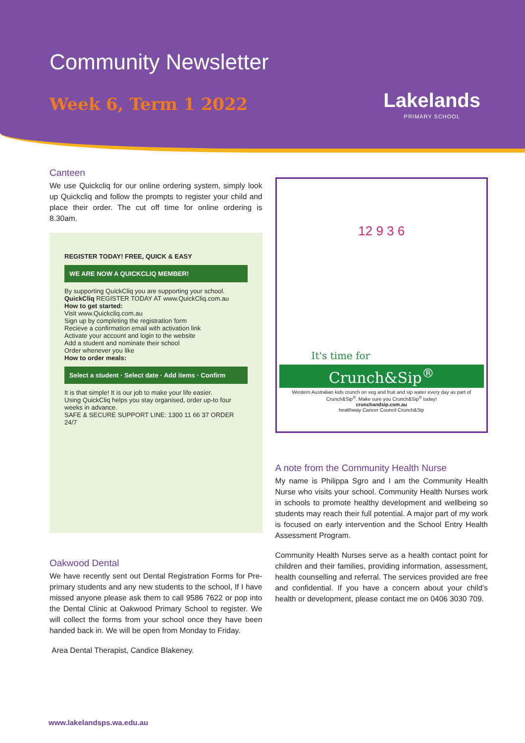Community Newsletter
Week 6, Term 1 2022
Lakelands
PRIMARY SCHOOL
Canteen
We use Quickcliq for our online ordering system, simply look up Quickcliq and follow the prompts to register your child and place their order. The cut off time for online ordering is 8.30am.
REGISTER TODAY! FREE, QUICK & EASY
WE ARE NOW A QUICKCLIQ MEMBER!
By supporting QuickCliq you are supporting your school.
QuickCliq REGISTER TODAY AT www.QuickCliq.com.au
How to get started:
Visit www.Quickcliq.com.au
Sign up by completing the registration form
Recieve a confirmation email with activation link
Activate your account and login to the website
Add a student and nominate their school
Order whenever you like
How to order meals:
Select a student · Select date · Add items · Confirm
It is that simple! It is our job to make your life easier.
Using QuickCliq helps you stay organised, order up-to four weeks in advance.
SAFE & SECURE SUPPORT LINE: 1300 11 66 37 ORDER 24/7
Oakwood Dental
We have recently sent out Dental Registration Forms for Pre-primary students and any new students to the school, If I have missed anyone please ask them to call 9586 7622 or pop into the Dental Clinic at Oakwood Primary School to register. We will collect the forms from your school once they have been handed back in. We will be open from Monday to Friday.
Area Dental Therapist, Candice Blakeney.
12 9 3 6
It's time for
Crunch&Sip<sup>®</sup>
Western Australian kids crunch on veg and fruit and sip water every day as part of Crunch&Sip<sup>®</sup>. Make sure you Crunch&Sip<sup>®</sup> today!
crunchandsip.com.au
healthway Cancer Council Crunch&Sip
A note from the Community Health Nurse
My name is Philippa Sgro and I am the Community Health Nurse who visits your school. Community Health Nurses work in schools to promote healthy development and wellbeing so students may reach their full potential. A major part of my work is focused on early intervention and the School Entry Health Assessment Program.
Community Health Nurses serve as a health contact point for children and their families, providing information, assessment, health counselling and referral. The services provided are free and confidential. If you have a concern about your child’s health or development, please contact me on 0406 3030 709.
www.lakelandsps.wa.edu.au